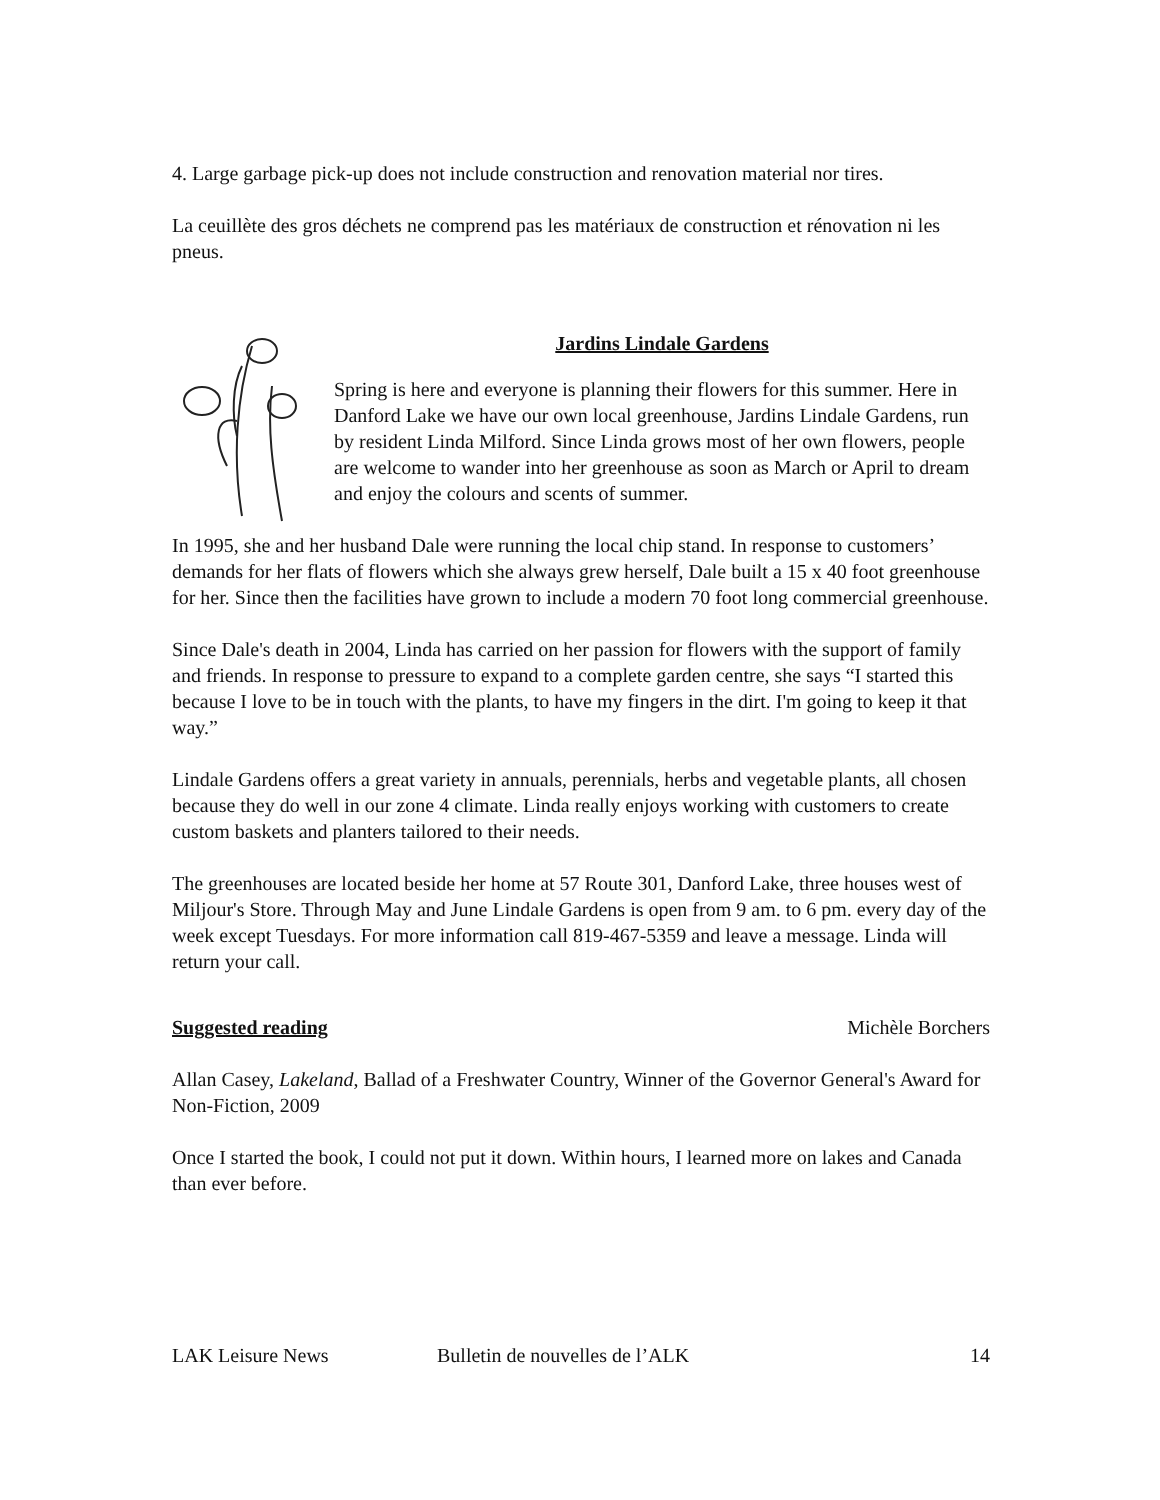4. Large garbage pick-up does not include construction and renovation material nor tires.
La ceuillète des gros déchets ne comprend pas les matériaux de construction et rénovation ni les pneus.
Jardins Lindale Gardens
Spring is here and everyone is planning their flowers for this summer. Here in Danford Lake we have our own local greenhouse, Jardins Lindale Gardens, run by resident Linda Milford. Since Linda grows most of her own flowers, people are welcome to wander into her greenhouse as soon as March or April to dream and enjoy the colours and scents of summer.
In 1995, she and her husband Dale were running the local chip stand. In response to customers’ demands for her flats of flowers which she always grew herself, Dale built a 15 x 40 foot greenhouse for her. Since then the facilities have grown to include a modern 70 foot long commercial greenhouse.
Since Dale's death in 2004, Linda has carried on her passion for flowers with the support of family and friends. In response to pressure to expand to a complete garden centre, she says “I started this because I love to be in touch with the plants, to have my fingers in the dirt. I'm going to keep it that way.”
Lindale Gardens offers a great variety in annuals, perennials, herbs and vegetable plants, all chosen because they do well in our zone 4 climate. Linda really enjoys working with customers to create custom baskets and planters tailored to their needs.
The greenhouses are located beside her home at 57 Route 301, Danford Lake, three houses west of Miljour's Store. Through May and June Lindale Gardens is open from 9 am. to 6 pm. every day of the week except Tuesdays. For more information call 819-467-5359 and leave a message. Linda will return your call.
Suggested reading Michèle Borchers
Allan Casey, Lakeland, Ballad of a Freshwater Country, Winner of the Governor General's Award for Non-Fiction, 2009
Once I started the book, I could not put it down. Within hours, I learned more on lakes and Canada than ever before.
LAK Leisure News Bulletin de nouvelles de l’ALK 14